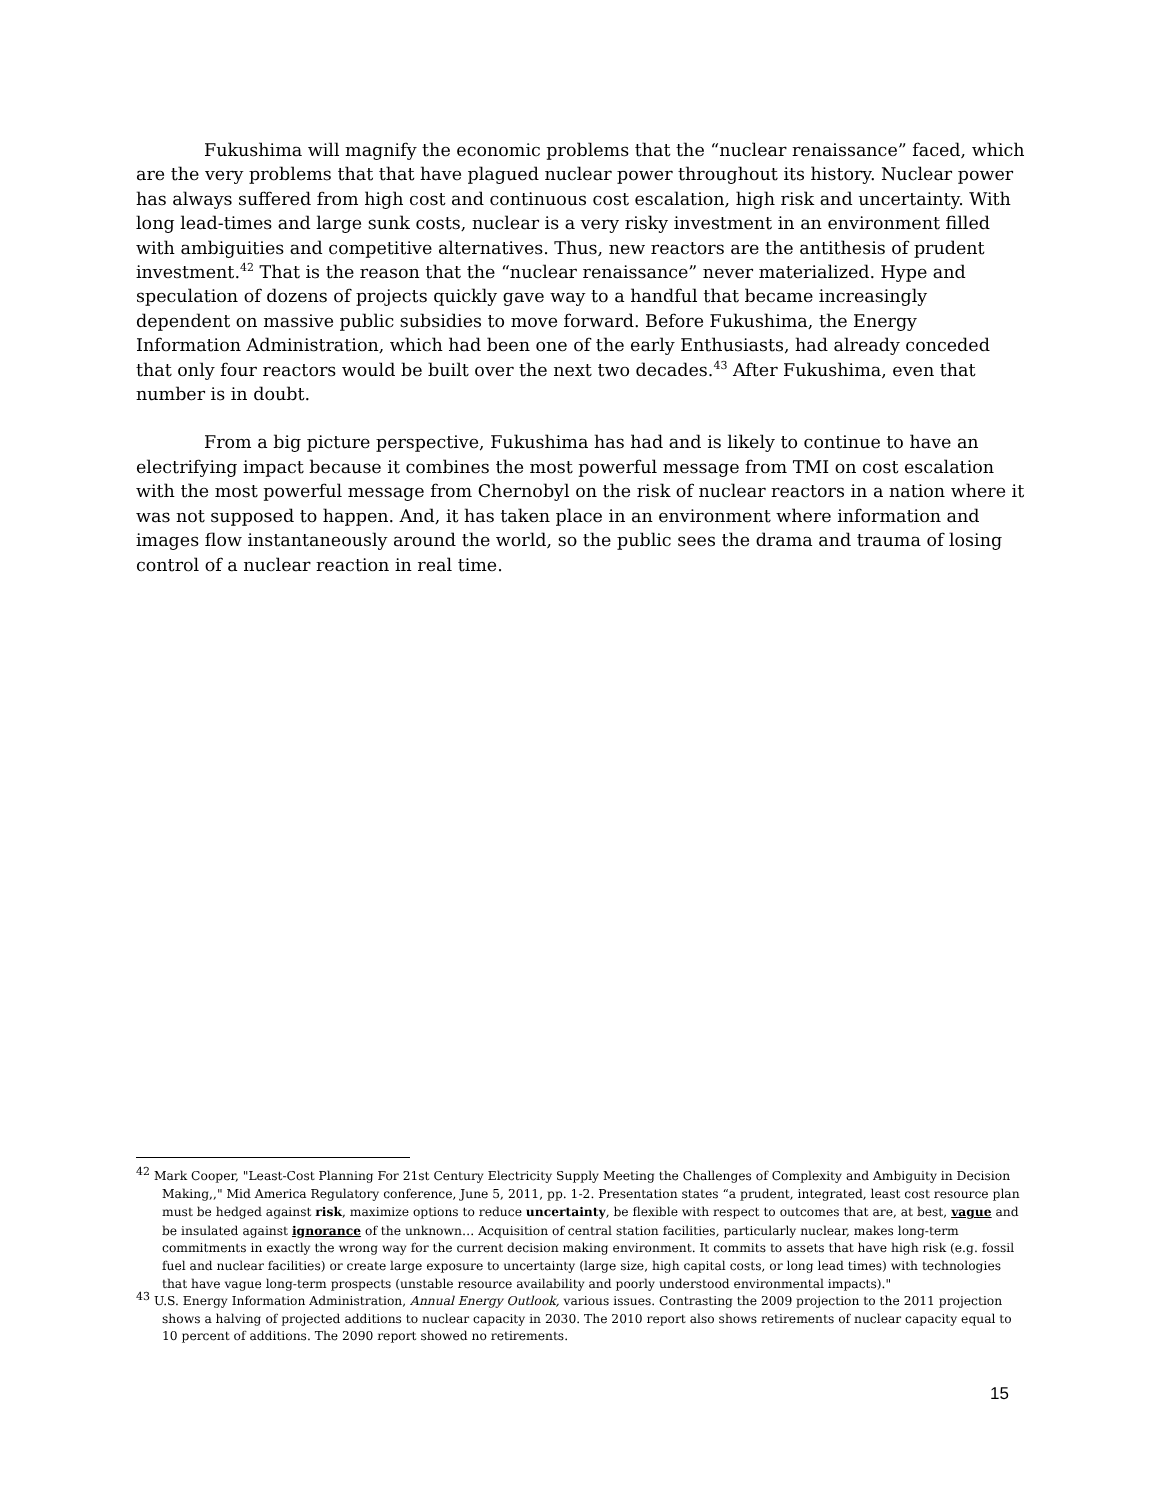Fukushima will magnify the economic problems that the “nuclear renaissance” faced, which are the very problems that that have plagued nuclear power throughout its history. Nuclear power has always suffered from high cost and continuous cost escalation, high risk and uncertainty. With long lead-times and large sunk costs, nuclear is a very risky investment in an environment filled with ambiguities and competitive alternatives. Thus, new reactors are the antithesis of prudent investment.<sup>42</sup> That is the reason that the “nuclear renaissance” never materialized. Hype and speculation of dozens of projects quickly gave way to a handful that became increasingly dependent on massive public subsidies to move forward. Before Fukushima, the Energy Information Administration, which had been one of the early Enthusiasts, had already conceded that only four reactors would be built over the next two decades.<sup>43</sup> After Fukushima, even that number is in doubt.
From a big picture perspective, Fukushima has had and is likely to continue to have an electrifying impact because it combines the most powerful message from TMI on cost escalation with the most powerful message from Chernobyl on the risk of nuclear reactors in a nation where it was not supposed to happen. And, it has taken place in an environment where information and images flow instantaneously around the world, so the public sees the drama and trauma of losing control of a nuclear reaction in real time.
<sup>42</sup> Mark Cooper, "Least-Cost Planning For 21st Century Electricity Supply Meeting the Challenges of Complexity and Ambiguity in Decision Making,," Mid America Regulatory conference, June 5, 2011, pp. 1-2. Presentation states “a prudent, integrated, least cost resource plan must be hedged against risk, maximize options to reduce uncertainty, be flexible with respect to outcomes that are, at best, vague and be insulated against ignorance of the unknown… Acquisition of central station facilities, particularly nuclear, makes long-term commitments in exactly the wrong way for the current decision making environment. It commits to assets that have high risk (e.g. fossil fuel and nuclear facilities) or create large exposure to uncertainty (large size, high capital costs, or long lead times) with technologies that have vague long-term prospects (unstable resource availability and poorly understood environmental impacts)."
<sup>43</sup> U.S. Energy Information Administration, Annual Energy Outlook, various issues. Contrasting the 2009 projection to the 2011 projection shows a halving of projected additions to nuclear capacity in 2030. The 2010 report also shows retirements of nuclear capacity equal to 10 percent of additions. The 2090 report showed no retirements.
15